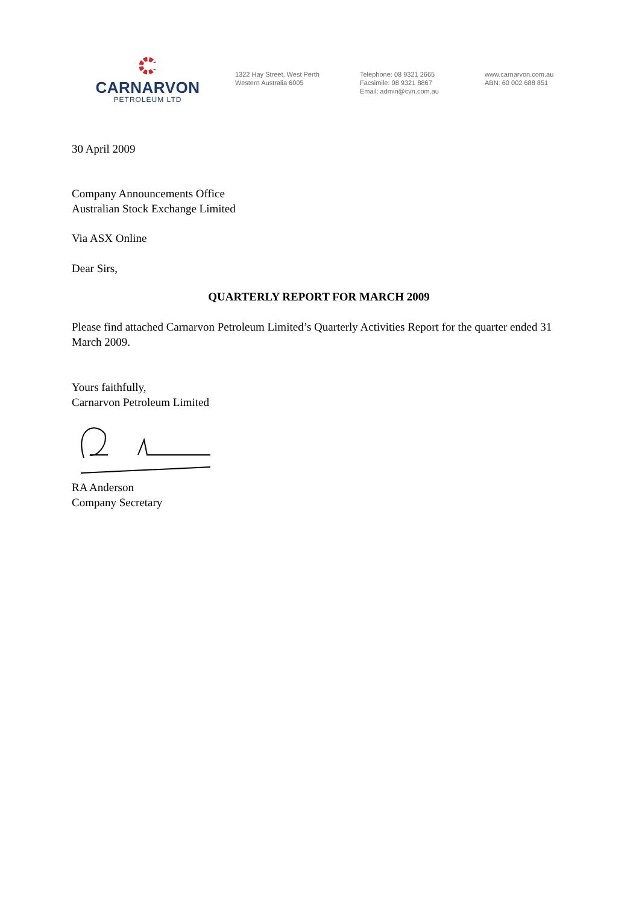CARNARVON
PETROLEUM LTD
1322 Hay Street, West Perth
Western Australia 6005
Telephone: 08 9321 2665
Facsimile: 08 9321 8867
Email: admin@cvn.com.au
www.carnarvon.com.au
ABN: 60 002 688 851
30 April 2009
Company Announcements Office
Australian Stock Exchange Limited
Via ASX Online
Dear Sirs,
QUARTERLY REPORT FOR MARCH 2009
Please find attached Carnarvon Petroleum Limited’s Quarterly Activities Report for the quarter ended 31 March 2009.
Yours faithfully,
Carnarvon Petroleum Limited
RA Anderson
Company Secretary